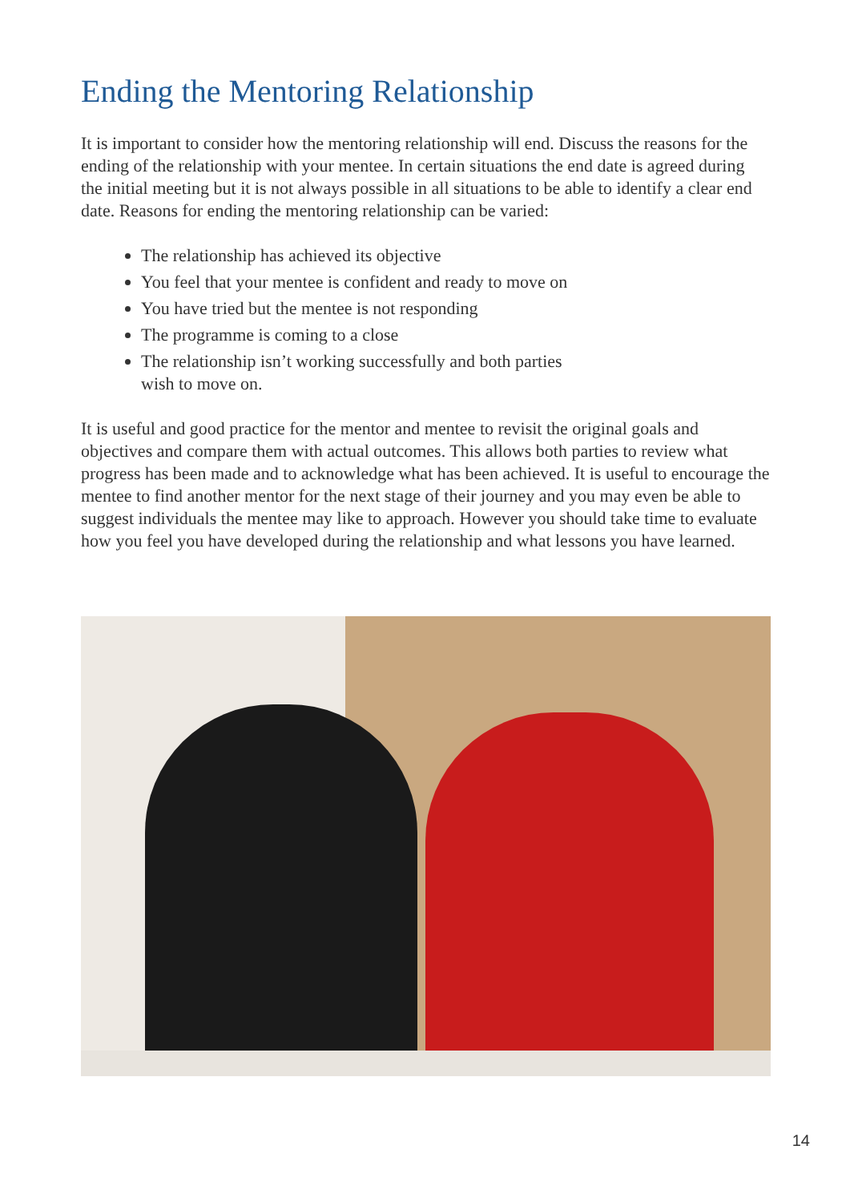Ending the Mentoring Relationship
It is important to consider how the mentoring relationship will end. Discuss the reasons for the ending of the relationship with your mentee. In certain situations the end date is agreed during the initial meeting but it is not always possible in all situations to be able to identify a clear end date. Reasons for ending the mentoring relationship can be varied:
The relationship has achieved its objective
You feel that your mentee is confident and ready to move on
You have tried but the mentee is not responding
The programme is coming to a close
The relationship isn’t working successfully and both parties
wish to move on.
It is useful and good practice for the mentor and mentee to revisit the original goals and objectives and compare them with actual outcomes. This allows both parties to review what progress has been made and to acknowledge what has been achieved. It is useful to encourage the mentee to find another mentor for the next stage of their journey and you may even be able to suggest individuals the mentee may like to approach. However you should take time to evaluate how you feel you have developed during the relationship and what lessons you have learned.
14